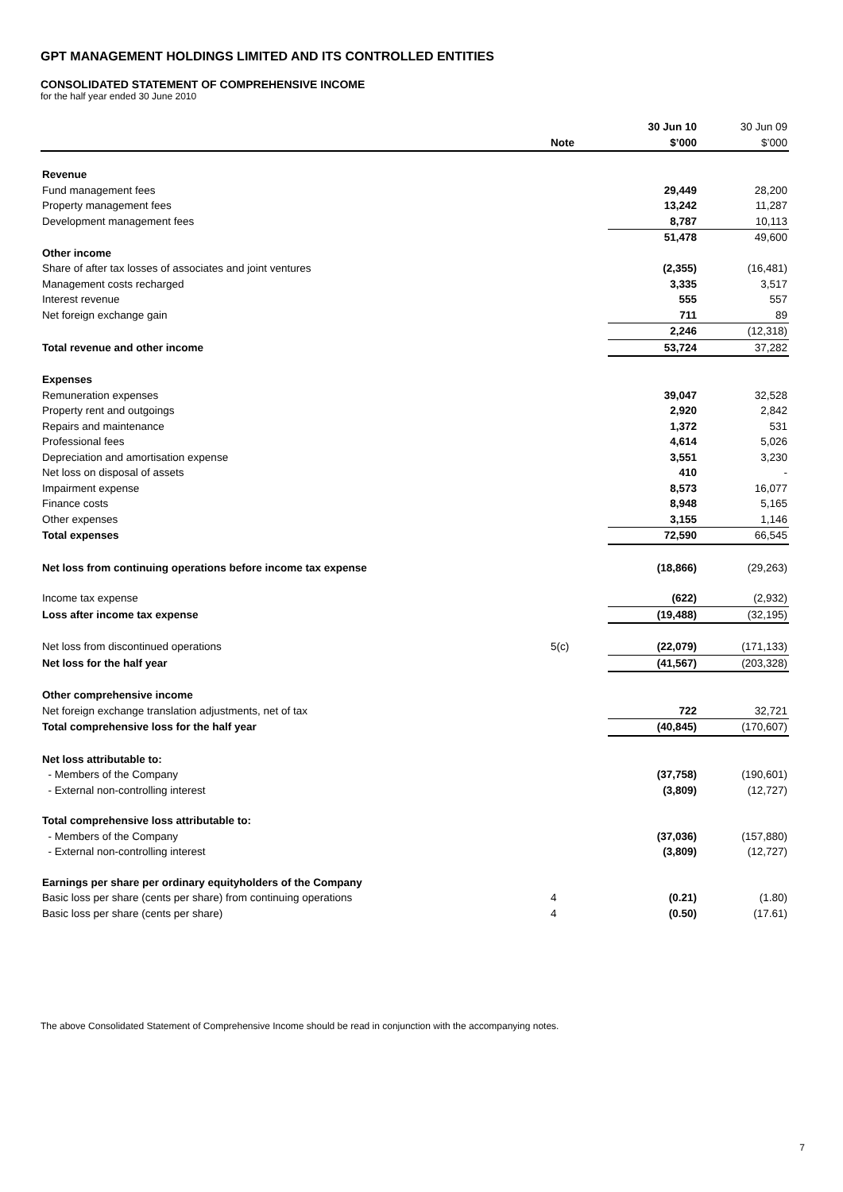GPT MANAGEMENT HOLDINGS LIMITED AND ITS CONTROLLED ENTITIES
CONSOLIDATED STATEMENT OF COMPREHENSIVE INCOME
for the half year ended 30 June 2010
| | | 30 Jun 10 | 30 Jun 09 |
| --- | --- | --- | --- |
| | Note | $’000 | $’000 |
| Revenue | | | |
| Fund management fees | | 29,449 | 28,200 |
| Property management fees | | 13,242 | 11,287 |
| Development management fees | | 8,787 | 10,113 |
| | | 51,478 | 49,600 |
| Other income | | | |
| Share of after tax losses of associates and joint ventures | | (2,355) | (16,481) |
| Management costs recharged | | 3,335 | 3,517 |
| Interest revenue | | 555 | 557 |
| Net foreign exchange gain | | 711 | 89 |
| | | 2,246 | (12,318) |
| Total revenue and other income | | 53,724 | 37,282 |
| Expenses | | | |
| Remuneration expenses | | 39,047 | 32,528 |
| Property rent and outgoings | | 2,920 | 2,842 |
| Repairs and maintenance | | 1,372 | 531 |
| Professional fees | | 4,614 | 5,026 |
| Depreciation and amortisation expense | | 3,551 | 3,230 |
| Net loss on disposal of assets | | 410 | - |
| Impairment expense | | 8,573 | 16,077 |
| Finance costs | | 8,948 | 5,165 |
| Other expenses | | 3,155 | 1,146 |
| Total expenses | | 72,590 | 66,545 |
| Net loss from continuing operations before income tax expense | | (18,866) | (29,263) |
| Income tax expense | | (622) | (2,932) |
| Loss after income tax expense | | (19,488) | (32,195) |
| Net loss from discontinued operations | 5(c) | (22,079) | (171,133) |
| Net loss for the half year | | (41,567) | (203,328) |
| Other comprehensive income | | | |
| Net foreign exchange translation adjustments, net of tax | | 722 | 32,721 |
| Total comprehensive loss for the half year | | (40,845) | (170,607) |
| Net loss attributable to: | | | |
| - Members of the Company | | (37,758) | (190,601) |
| - External non-controlling interest | | (3,809) | (12,727) |
| Total comprehensive loss attributable to: | | | |
| - Members of the Company | | (37,036) | (157,880) |
| - External non-controlling interest | | (3,809) | (12,727) |
| Earnings per share per ordinary equityholders of the Company | | | |
| Basic loss per share (cents per share) from continuing operations | 4 | (0.21) | (1.80) |
| Basic loss per share (cents per share) | 4 | (0.50) | (17.61) |
The above Consolidated Statement of Comprehensive Income should be read in conjunction with the accompanying notes.
7